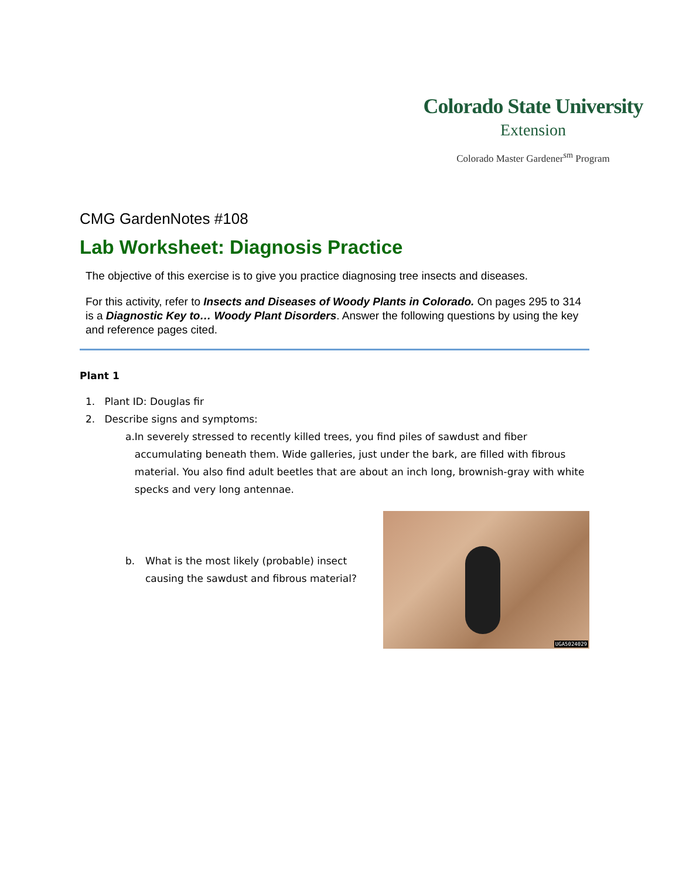Colorado State University
Extension
Colorado Master Gardener<sup>sm</sup> Program
CMG GardenNotes #108
Lab Worksheet: Diagnosis Practice
The objective of this exercise is to give you practice diagnosing tree insects and diseases.
For this activity, refer to Insects and Diseases of Woody Plants in Colorado. On pages 295 to 314 is a Diagnostic Key to… Woody Plant Disorders. Answer the following questions by using the key and reference pages cited.
Plant 1
1. Plant ID: Douglas fir
2. Describe signs and symptoms:
a. In severely stressed to recently killed trees, you find piles of sawdust and fiber accumulating beneath them. Wide galleries, just under the bark, are filled with fibrous material. You also find adult beetles that are about an inch long, brownish-gray with white specks and very long antennae.
b. What is the most likely (probable) insect causing the sawdust and fibrous material?
UGA5024029